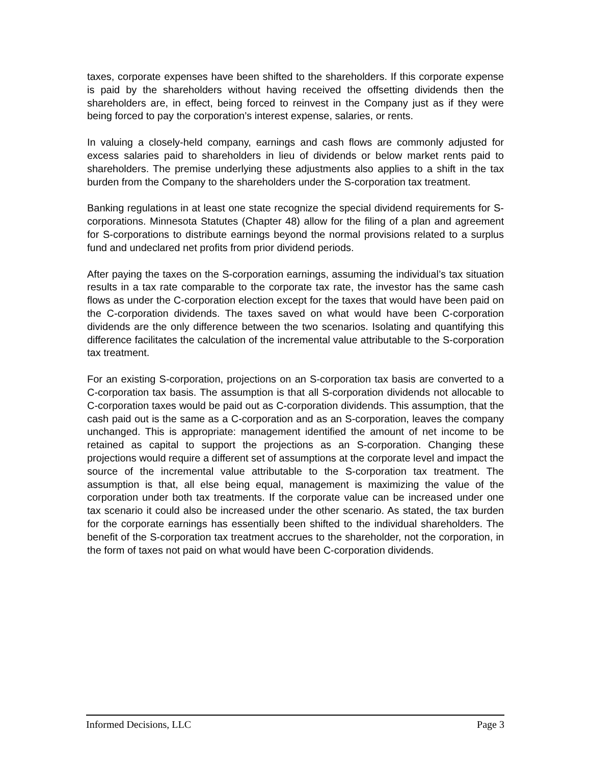taxes, corporate expenses have been shifted to the shareholders. If this corporate expense is paid by the shareholders without having received the offsetting dividends then the shareholders are, in effect, being forced to reinvest in the Company just as if they were being forced to pay the corporation’s interest expense, salaries, or rents.
In valuing a closely-held company, earnings and cash flows are commonly adjusted for excess salaries paid to shareholders in lieu of dividends or below market rents paid to shareholders. The premise underlying these adjustments also applies to a shift in the tax burden from the Company to the shareholders under the S-corporation tax treatment.
Banking regulations in at least one state recognize the special dividend requirements for S-corporations. Minnesota Statutes (Chapter 48) allow for the filing of a plan and agreement for S-corporations to distribute earnings beyond the normal provisions related to a surplus fund and undeclared net profits from prior dividend periods.
After paying the taxes on the S-corporation earnings, assuming the individual’s tax situation results in a tax rate comparable to the corporate tax rate, the investor has the same cash flows as under the C-corporation election except for the taxes that would have been paid on the C-corporation dividends. The taxes saved on what would have been C-corporation dividends are the only difference between the two scenarios. Isolating and quantifying this difference facilitates the calculation of the incremental value attributable to the S-corporation tax treatment.
For an existing S-corporation, projections on an S-corporation tax basis are converted to a C-corporation tax basis. The assumption is that all S-corporation dividends not allocable to C-corporation taxes would be paid out as C-corporation dividends. This assumption, that the cash paid out is the same as a C-corporation and as an S-corporation, leaves the company unchanged. This is appropriate: management identified the amount of net income to be retained as capital to support the projections as an S-corporation. Changing these projections would require a different set of assumptions at the corporate level and impact the source of the incremental value attributable to the S-corporation tax treatment. The assumption is that, all else being equal, management is maximizing the value of the corporation under both tax treatments. If the corporate value can be increased under one tax scenario it could also be increased under the other scenario. As stated, the tax burden for the corporate earnings has essentially been shifted to the individual shareholders. The benefit of the S-corporation tax treatment accrues to the shareholder, not the corporation, in the form of taxes not paid on what would have been C-corporation dividends.
Informed Decisions, LLC Page 3